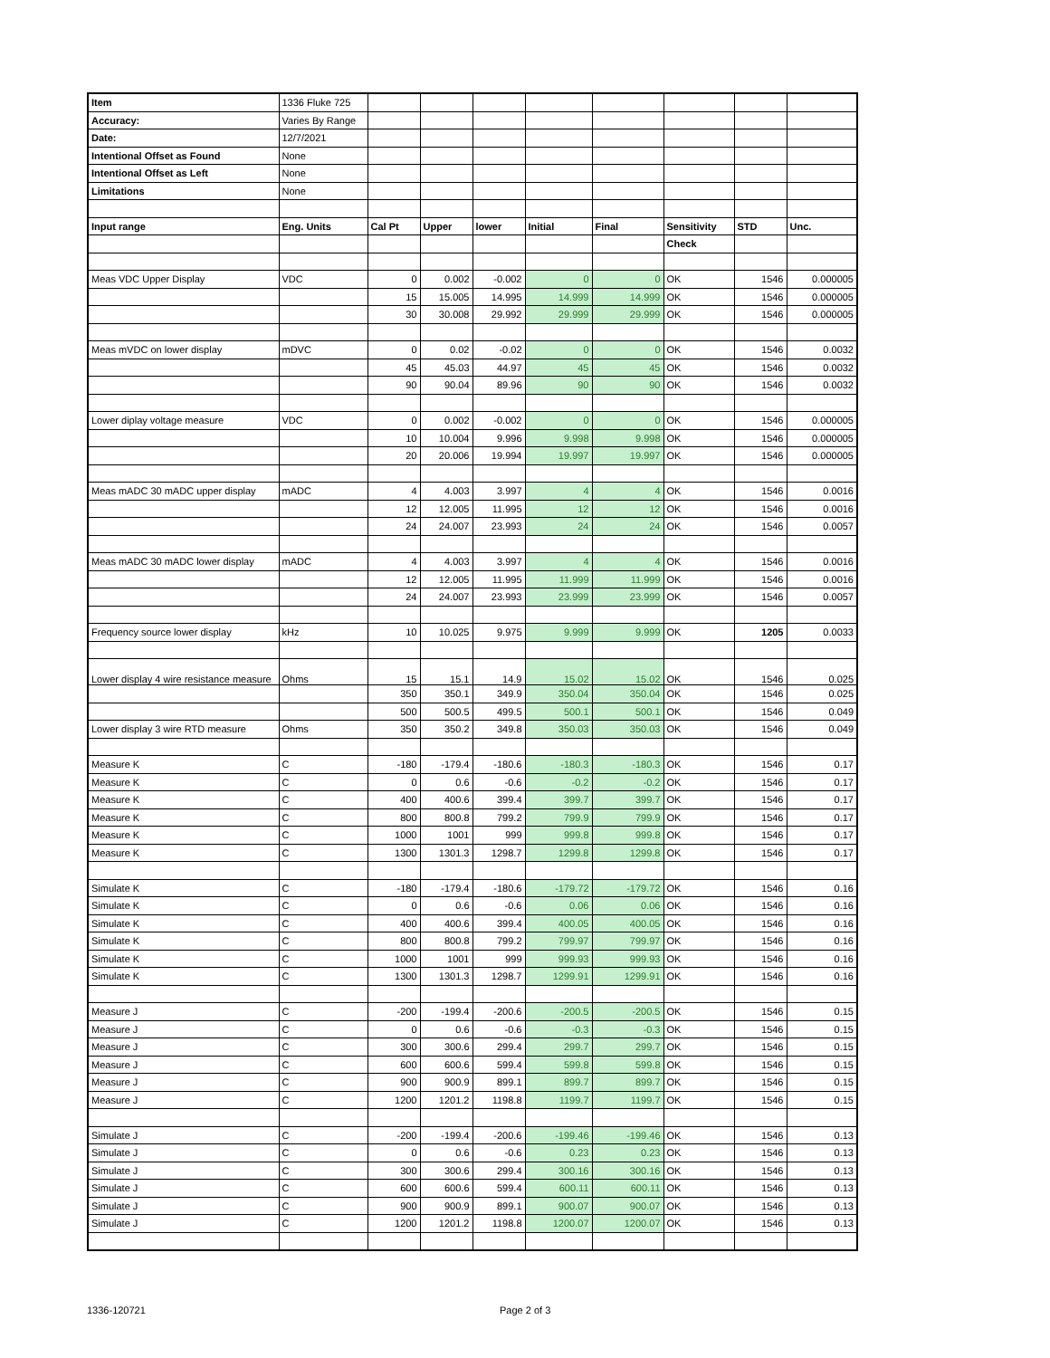| Item | 1336 Fluke 725 | | | | | | | | |
| Accuracy: | Varies By Range | | | | | | | | |
| Date: | 12/7/2021 | | | | | | | | |
| Intentional Offset as Found | None | | | | | | | | |
| Intentional Offset as Left | None | | | | | | | | |
| Limitations | None | | | | | | | | |
| Input range | Eng. Units | Cal Pt | Upper | lower | Initial | Final | Sensitivity | STD | Unc. |
| | | | | | | | Check | | |
| Meas VDC Upper Display | VDC | 0 | 0.002 | -0.002 | 0 | 0 | OK | 1546 | 0.000005 |
| | | 15 | 15.005 | 14.995 | 14.999 | 14.999 | OK | 1546 | 0.000005 |
| | | 30 | 30.008 | 29.992 | 29.999 | 29.999 | OK | 1546 | 0.000005 |
| Meas mVDC on lower display | mDVC | 0 | 0.02 | -0.02 | 0 | 0 | OK | 1546 | 0.0032 |
| | | 45 | 45.03 | 44.97 | 45 | 45 | OK | 1546 | 0.0032 |
| | | 90 | 90.04 | 89.96 | 90 | 90 | OK | 1546 | 0.0032 |
| Lower diplay voltage measure | VDC | 0 | 0.002 | -0.002 | 0 | 0 | OK | 1546 | 0.000005 |
| | | 10 | 10.004 | 9.996 | 9.998 | 9.998 | OK | 1546 | 0.000005 |
| | | 20 | 20.006 | 19.994 | 19.997 | 19.997 | OK | 1546 | 0.000005 |
| Meas mADC 30 mADC upper display | mADC | 4 | 4.003 | 3.997 | 4 | 4 | OK | 1546 | 0.0016 |
| | | 12 | 12.005 | 11.995 | 12 | 12 | OK | 1546 | 0.0016 |
| | | 24 | 24.007 | 23.993 | 24 | 24 | OK | 1546 | 0.0057 |
| Meas mADC 30 mADC lower display | mADC | 4 | 4.003 | 3.997 | 4 | 4 | OK | 1546 | 0.0016 |
| | | 12 | 12.005 | 11.995 | 11.999 | 11.999 | OK | 1546 | 0.0016 |
| | | 24 | 24.007 | 23.993 | 23.999 | 23.999 | OK | 1546 | 0.0057 |
| Frequency source lower display | kHz | 10 | 10.025 | 9.975 | 9.999 | 9.999 | OK | 1205 | 0.0033 |
| Lower display 4 wire resistance measure | Ohms | 15 | 15.1 | 14.9 | 15.02 | 15.02 | OK | 1546 | 0.025 |
| | | 350 | 350.1 | 349.9 | 350.04 | 350.04 | OK | 1546 | 0.025 |
| | | 500 | 500.5 | 499.5 | 500.1 | 500.1 | OK | 1546 | 0.049 |
| Lower display 3 wire RTD measure | Ohms | 350 | 350.2 | 349.8 | 350.03 | 350.03 | OK | 1546 | 0.049 |
| Measure K | C | -180 | -179.4 | -180.6 | -180.3 | -180.3 | OK | 1546 | 0.17 |
| Measure K | C | 0 | 0.6 | -0.6 | -0.2 | -0.2 | OK | 1546 | 0.17 |
| Measure K | C | 400 | 400.6 | 399.4 | 399.7 | 399.7 | OK | 1546 | 0.17 |
| Measure K | C | 800 | 800.8 | 799.2 | 799.9 | 799.9 | OK | 1546 | 0.17 |
| Measure K | C | 1000 | 1001 | 999 | 999.8 | 999.8 | OK | 1546 | 0.17 |
| Measure K | C | 1300 | 1301.3 | 1298.7 | 1299.8 | 1299.8 | OK | 1546 | 0.17 |
| Simulate K | C | -180 | -179.4 | -180.6 | -179.72 | -179.72 | OK | 1546 | 0.16 |
| Simulate K | C | 0 | 0.6 | -0.6 | 0.06 | 0.06 | OK | 1546 | 0.16 |
| Simulate K | C | 400 | 400.6 | 399.4 | 400.05 | 400.05 | OK | 1546 | 0.16 |
| Simulate K | C | 800 | 800.8 | 799.2 | 799.97 | 799.97 | OK | 1546 | 0.16 |
| Simulate K | C | 1000 | 1001 | 999 | 999.93 | 999.93 | OK | 1546 | 0.16 |
| Simulate K | C | 1300 | 1301.3 | 1298.7 | 1299.91 | 1299.91 | OK | 1546 | 0.16 |
| Measure J | C | -200 | -199.4 | -200.6 | -200.5 | -200.5 | OK | 1546 | 0.15 |
| Measure J | C | 0 | 0.6 | -0.6 | -0.3 | -0.3 | OK | 1546 | 0.15 |
| Measure J | C | 300 | 300.6 | 299.4 | 299.7 | 299.7 | OK | 1546 | 0.15 |
| Measure J | C | 600 | 600.6 | 599.4 | 599.8 | 599.8 | OK | 1546 | 0.15 |
| Measure J | C | 900 | 900.9 | 899.1 | 899.7 | 899.7 | OK | 1546 | 0.15 |
| Measure J | C | 1200 | 1201.2 | 1198.8 | 1199.7 | 1199.7 | OK | 1546 | 0.15 |
| Simulate J | C | -200 | -199.4 | -200.6 | -199.46 | -199.46 | OK | 1546 | 0.13 |
| Simulate J | C | 0 | 0.6 | -0.6 | 0.23 | 0.23 | OK | 1546 | 0.13 |
| Simulate J | C | 300 | 300.6 | 299.4 | 300.16 | 300.16 | OK | 1546 | 0.13 |
| Simulate J | C | 600 | 600.6 | 599.4 | 600.11 | 600.11 | OK | 1546 | 0.13 |
| Simulate J | C | 900 | 900.9 | 899.1 | 900.07 | 900.07 | OK | 1546 | 0.13 |
| Simulate J | C | 1200 | 1201.2 | 1198.8 | 1200.07 | 1200.07 | OK | 1546 | 0.13 |
1336-120721 Page 2 of 3